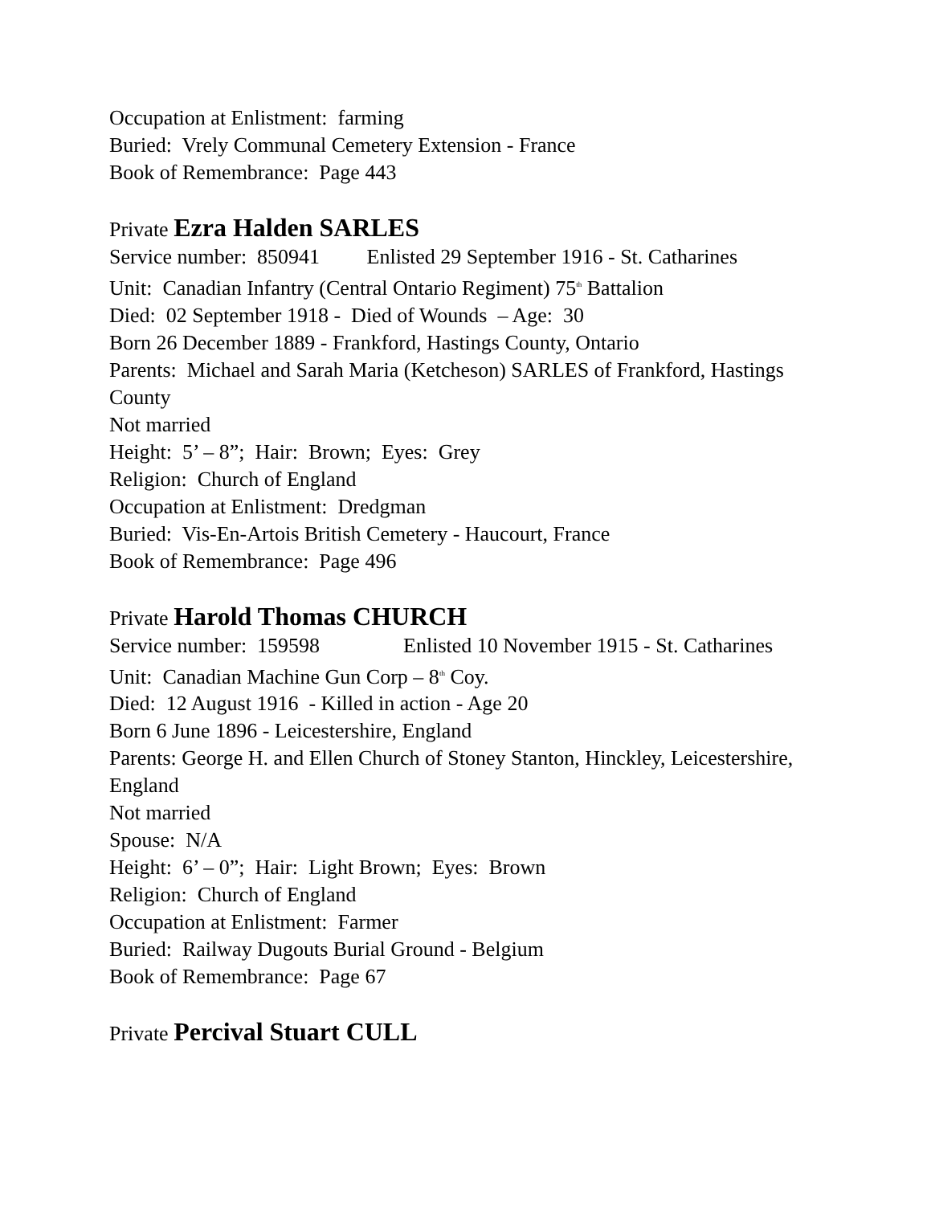Occupation at Enlistment: farming
Buried: Vrely Communal Cemetery Extension - France
Book of Remembrance: Page 443
Private Ezra Halden SARLES
Service number: 850941 Enlisted 29 September 1916 - St. Catharines
Unit: Canadian Infantry (Central Ontario Regiment) 75<sup>th</sup> Battalion
Died: 02 September 1918 - Died of Wounds – Age: 30
Born 26 December 1889 - Frankford, Hastings County, Ontario
Parents: Michael and Sarah Maria (Ketcheson) SARLES of Frankford, Hastings County
Not married
Height: 5’ – 8”; Hair: Brown; Eyes: Grey
Religion: Church of England
Occupation at Enlistment: Dredgman
Buried: Vis-En-Artois British Cemetery - Haucourt, France
Book of Remembrance: Page 496
Private Harold Thomas CHURCH
Service number: 159598 Enlisted 10 November 1915 - St. Catharines
Unit: Canadian Machine Gun Corp – 8<sup>th</sup> Coy.
Died: 12 August 1916 - Killed in action - Age 20
Born 6 June 1896 - Leicestershire, England
Parents: George H. and Ellen Church of Stoney Stanton, Hinckley, Leicestershire, England
Not married
Spouse: N/A
Height: 6’ – 0”; Hair: Light Brown; Eyes: Brown
Religion: Church of England
Occupation at Enlistment: Farmer
Buried: Railway Dugouts Burial Ground - Belgium
Book of Remembrance: Page 67
Private Percival Stuart CULL